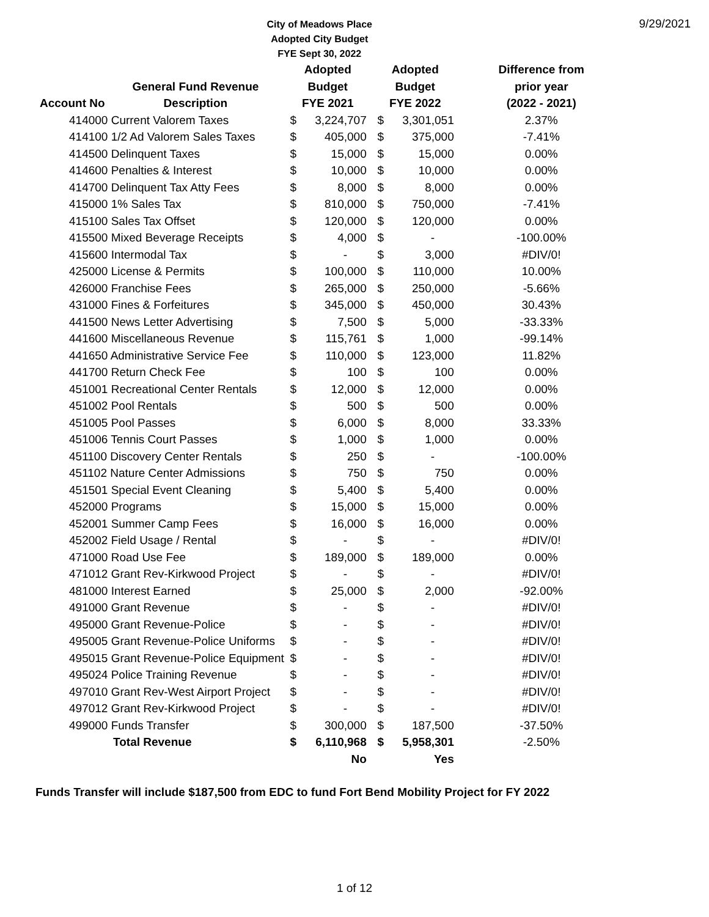City of Meadows Place
Adopted City Budget
FYE Sept 30, 2022
9/29/2021
| | | Adopted | | Adopted | | Difference from |
| --- | --- | --- | --- | --- | --- | --- |
| | General Fund Revenue | Budget | | Budget | | prior year |
| Account No | Description | FYE 2021 | | FYE 2022 | | (2022 - 2021) |
| 414000 Current Valorem Taxes | | $ | 3,224,707 | $ | 3,301,051 | 2.37% |
| 414100 1/2 Ad Valorem Sales Taxes | | $ | 405,000 | $ | 375,000 | -7.41% |
| 414500 Delinquent Taxes | | $ | 15,000 | $ | 15,000 | 0.00% |
| 414600 Penalties & Interest | | $ | 10,000 | $ | 10,000 | 0.00% |
| 414700 Delinquent Tax Atty Fees | | $ | 8,000 | $ | 8,000 | 0.00% |
| 415000 1% Sales Tax | | $ | 810,000 | $ | 750,000 | -7.41% |
| 415100 Sales Tax Offset | | $ | 120,000 | $ | 120,000 | 0.00% |
| 415500 Mixed Beverage Receipts | | $ | 4,000 | $ | - | -100.00% |
| 415600 Intermodal Tax | | $ | - | $ | 3,000 | #DIV/0! |
| 425000 License & Permits | | $ | 100,000 | $ | 110,000 | 10.00% |
| 426000 Franchise Fees | | $ | 265,000 | $ | 250,000 | -5.66% |
| 431000 Fines & Forfeitures | | $ | 345,000 | $ | 450,000 | 30.43% |
| 441500 News Letter Advertising | | $ | 7,500 | $ | 5,000 | -33.33% |
| 441600 Miscellaneous Revenue | | $ | 115,761 | $ | 1,000 | -99.14% |
| 441650 Administrative Service Fee | | $ | 110,000 | $ | 123,000 | 11.82% |
| 441700 Return Check Fee | | $ | 100 | $ | 100 | 0.00% |
| 451001 Recreational Center Rentals | | $ | 12,000 | $ | 12,000 | 0.00% |
| 451002 Pool Rentals | | $ | 500 | $ | 500 | 0.00% |
| 451005 Pool Passes | | $ | 6,000 | $ | 8,000 | 33.33% |
| 451006 Tennis Court Passes | | $ | 1,000 | $ | 1,000 | 0.00% |
| 451100 Discovery Center Rentals | | $ | 250 | $ | - | -100.00% |
| 451102 Nature Center Admissions | | $ | 750 | $ | 750 | 0.00% |
| 451501 Special Event Cleaning | | $ | 5,400 | $ | 5,400 | 0.00% |
| 452000 Programs | | $ | 15,000 | $ | 15,000 | 0.00% |
| 452001 Summer Camp Fees | | $ | 16,000 | $ | 16,000 | 0.00% |
| 452002 Field Usage / Rental | | $ | - | $ | - | #DIV/0! |
| 471000 Road Use Fee | | $ | 189,000 | $ | 189,000 | 0.00% |
| 471012 Grant Rev-Kirkwood Project | | $ | - | $ | - | #DIV/0! |
| 481000 Interest Earned | | $ | 25,000 | $ | 2,000 | -92.00% |
| 491000 Grant Revenue | | $ | - | $ | - | #DIV/0! |
| 495000 Grant Revenue-Police | | $ | - | $ | - | #DIV/0! |
| 495005 Grant Revenue-Police Uniforms | | $ | - | $ | - | #DIV/0! |
| 495015 Grant Revenue-Police Equipment | | $ | - | $ | - | #DIV/0! |
| 495024 Police Training Revenue | | $ | - | $ | - | #DIV/0! |
| 497010 Grant Rev-West Airport Project | | $ | - | $ | - | #DIV/0! |
| 497012 Grant Rev-Kirkwood Project | | $ | - | $ | - | #DIV/0! |
| 499000 Funds Transfer | | $ | 300,000 | $ | 187,500 | -37.50% |
| Total Revenue | | $ | 6,110,968 | $ | 5,958,301 | -2.50% |
| | | | No | | Yes | |
Funds Transfer will include $187,500 from EDC to fund Fort Bend Mobility Project for FY 2022
1 of 12